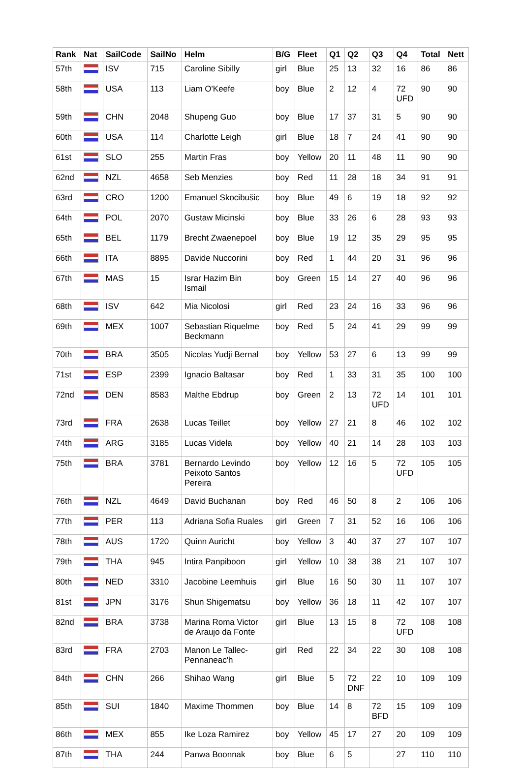| Rank | Nat | SailCode | SailNo | Helm | B/G | Fleet | Q1 | Q2 | Q3 | Q4 | Total | Nett |
| --- | --- | --- | --- | --- | --- | --- | --- | --- | --- | --- | --- | --- |
| 57th | | ISV | 715 | Caroline Sibilly | girl | Blue | 25 | 13 | 32 | 16 | 86 | 86 |
| 58th | | USA | 113 | Liam O'Keefe | boy | Blue | 2 | 12 | 4 | 72 UFD | 90 | 90 |
| 59th | | CHN | 2048 | Shupeng Guo | boy | Blue | 17 | 37 | 31 | 5 | 90 | 90 |
| 60th | | USA | 114 | Charlotte Leigh | girl | Blue | 18 | 7 | 24 | 41 | 90 | 90 |
| 61st | | SLO | 255 | Martin Fras | boy | Yellow | 20 | 11 | 48 | 11 | 90 | 90 |
| 62nd | | NZL | 4658 | Seb Menzies | boy | Red | 11 | 28 | 18 | 34 | 91 | 91 |
| 63rd | | CRO | 1200 | Emanuel Skocibušic | boy | Blue | 49 | 6 | 19 | 18 | 92 | 92 |
| 64th | | POL | 2070 | Gustaw Micinski | boy | Blue | 33 | 26 | 6 | 28 | 93 | 93 |
| 65th | | BEL | 1179 | Brecht Zwaenepoel | boy | Blue | 19 | 12 | 35 | 29 | 95 | 95 |
| 66th | | ITA | 8895 | Davide Nuccorini | boy | Red | 1 | 44 | 20 | 31 | 96 | 96 |
| 67th | | MAS | 15 | Israr Hazim Bin Ismail | boy | Green | 15 | 14 | 27 | 40 | 96 | 96 |
| 68th | | ISV | 642 | Mia Nicolosi | girl | Red | 23 | 24 | 16 | 33 | 96 | 96 |
| 69th | | MEX | 1007 | Sebastian Riquelme Beckmann | boy | Red | 5 | 24 | 41 | 29 | 99 | 99 |
| 70th | | BRA | 3505 | Nicolas Yudji Bernal | boy | Yellow | 53 | 27 | 6 | 13 | 99 | 99 |
| 71st | | ESP | 2399 | Ignacio Baltasar | boy | Red | 1 | 33 | 31 | 35 | 100 | 100 |
| 72nd | | DEN | 8583 | Malthe Ebdrup | boy | Green | 2 | 13 | 72 UFD | 14 | 101 | 101 |
| 73rd | | FRA | 2638 | Lucas Teillet | boy | Yellow | 27 | 21 | 8 | 46 | 102 | 102 |
| 74th | | ARG | 3185 | Lucas Videla | boy | Yellow | 40 | 21 | 14 | 28 | 103 | 103 |
| 75th | | BRA | 3781 | Bernardo Levindo Peixoto Santos Pereira | boy | Yellow | 12 | 16 | 5 | 72 UFD | 105 | 105 |
| 76th | | NZL | 4649 | David Buchanan | boy | Red | 46 | 50 | 8 | 2 | 106 | 106 |
| 77th | | PER | 113 | Adriana Sofia Ruales | girl | Green | 7 | 31 | 52 | 16 | 106 | 106 |
| 78th | | AUS | 1720 | Quinn Auricht | boy | Yellow | 3 | 40 | 37 | 27 | 107 | 107 |
| 79th | | THA | 945 | Intira Panpiboon | girl | Yellow | 10 | 38 | 38 | 21 | 107 | 107 |
| 80th | | NED | 3310 | Jacobine Leemhuis | girl | Blue | 16 | 50 | 30 | 11 | 107 | 107 |
| 81st | | JPN | 3176 | Shun Shigematsu | boy | Yellow | 36 | 18 | 11 | 42 | 107 | 107 |
| 82nd | | BRA | 3738 | Marina Roma Victor de Araujo da Fonte | girl | Blue | 13 | 15 | 8 | 72 UFD | 108 | 108 |
| 83rd | | FRA | 2703 | Manon Le Tallec- Pennaneac'h | girl | Red | 22 | 34 | 22 | 30 | 108 | 108 |
| 84th | | CHN | 266 | Shihao Wang | girl | Blue | 5 | 72 DNF | 22 | 10 | 109 | 109 |
| 85th | | SUI | 1840 | Maxime Thommen | boy | Blue | 14 | 8 | 72 BFD | 15 | 109 | 109 |
| 86th | | MEX | 855 | Ike Loza Ramirez | boy | Yellow | 45 | 17 | 27 | 20 | 109 | 109 |
| 87th | | THA | 244 | Panwa Boonnak | boy | Blue | 6 | 5 | | 27 | 110 | 110 |